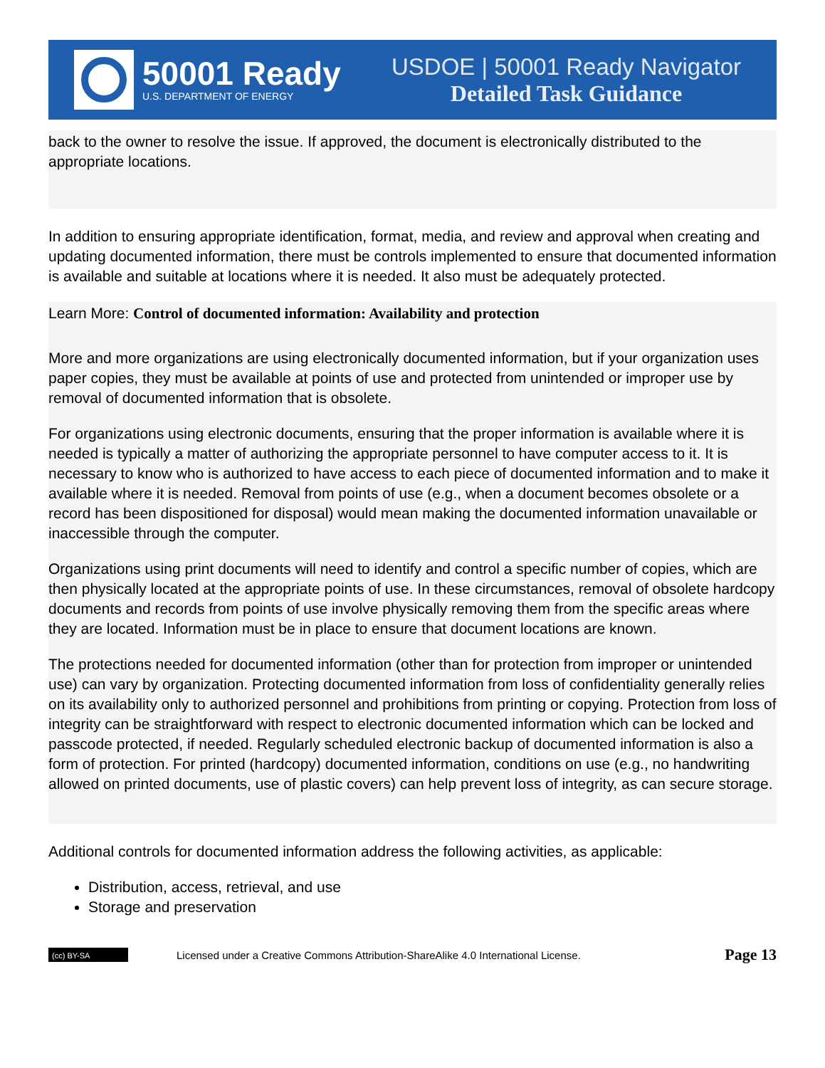50001 Ready
U.S. DEPARTMENT OF ENERGY
USDOE | 50001 Ready Navigator
Detailed Task Guidance
back to the owner to resolve the issue. If approved, the document is electronically distributed to the appropriate locations.
In addition to ensuring appropriate identification, format, media, and review and approval when creating and updating documented information, there must be controls implemented to ensure that documented information is available and suitable at locations where it is needed. It also must be adequately protected.
Learn More: Control of documented information: Availability and protection
More and more organizations are using electronically documented information, but if your organization uses paper copies, they must be available at points of use and protected from unintended or improper use by removal of documented information that is obsolete.
For organizations using electronic documents, ensuring that the proper information is available where it is needed is typically a matter of authorizing the appropriate personnel to have computer access to it. It is necessary to know who is authorized to have access to each piece of documented information and to make it available where it is needed. Removal from points of use (e.g., when a document becomes obsolete or a record has been dispositioned for disposal) would mean making the documented information unavailable or inaccessible through the computer.
Organizations using print documents will need to identify and control a specific number of copies, which are then physically located at the appropriate points of use. In these circumstances, removal of obsolete hardcopy documents and records from points of use involve physically removing them from the specific areas where they are located. Information must be in place to ensure that document locations are known.
The protections needed for documented information (other than for protection from improper or unintended use) can vary by organization. Protecting documented information from loss of confidentiality generally relies on its availability only to authorized personnel and prohibitions from printing or copying. Protection from loss of integrity can be straightforward with respect to electronic documented information which can be locked and passcode protected, if needed. Regularly scheduled electronic backup of documented information is also a form of protection. For printed (hardcopy) documented information, conditions on use (e.g., no handwriting allowed on printed documents, use of plastic covers) can help prevent loss of integrity, as can secure storage.
Additional controls for documented information address the following activities, as applicable:
Distribution, access, retrieval, and use
Storage and preservation
(cc) BY-SA
Licensed under a Creative Commons Attribution-ShareAlike 4.0 International License. Page 13